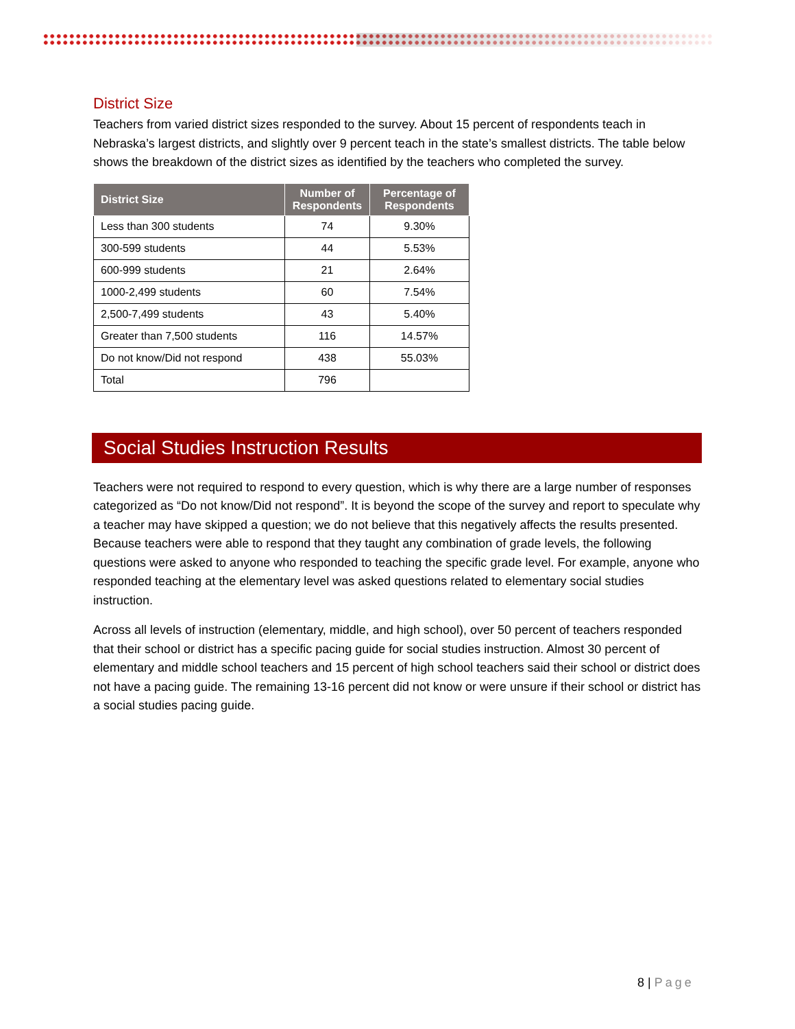District Size
Teachers from varied district sizes responded to the survey. About 15 percent of respondents teach in Nebraska’s largest districts, and slightly over 9 percent teach in the state’s smallest districts. The table below shows the breakdown of the district sizes as identified by the teachers who completed the survey.
| District Size | Number of Respondents | Percentage of Respondents |
| --- | --- | --- |
| Less than 300 students | 74 | 9.30% |
| 300-599 students | 44 | 5.53% |
| 600-999 students | 21 | 2.64% |
| 1000-2,499 students | 60 | 7.54% |
| 2,500-7,499 students | 43 | 5.40% |
| Greater than 7,500 students | 116 | 14.57% |
| Do not know/Did not respond | 438 | 55.03% |
| Total | 796 | |
Social Studies Instruction Results
Teachers were not required to respond to every question, which is why there are a large number of responses categorized as “Do not know/Did not respond”. It is beyond the scope of the survey and report to speculate why a teacher may have skipped a question; we do not believe that this negatively affects the results presented. Because teachers were able to respond that they taught any combination of grade levels, the following questions were asked to anyone who responded to teaching the specific grade level. For example, anyone who responded teaching at the elementary level was asked questions related to elementary social studies instruction.
Across all levels of instruction (elementary, middle, and high school), over 50 percent of teachers responded that their school or district has a specific pacing guide for social studies instruction. Almost 30 percent of elementary and middle school teachers and 15 percent of high school teachers said their school or district does not have a pacing guide. The remaining 13-16 percent did not know or were unsure if their school or district has a social studies pacing guide.
8 | Page